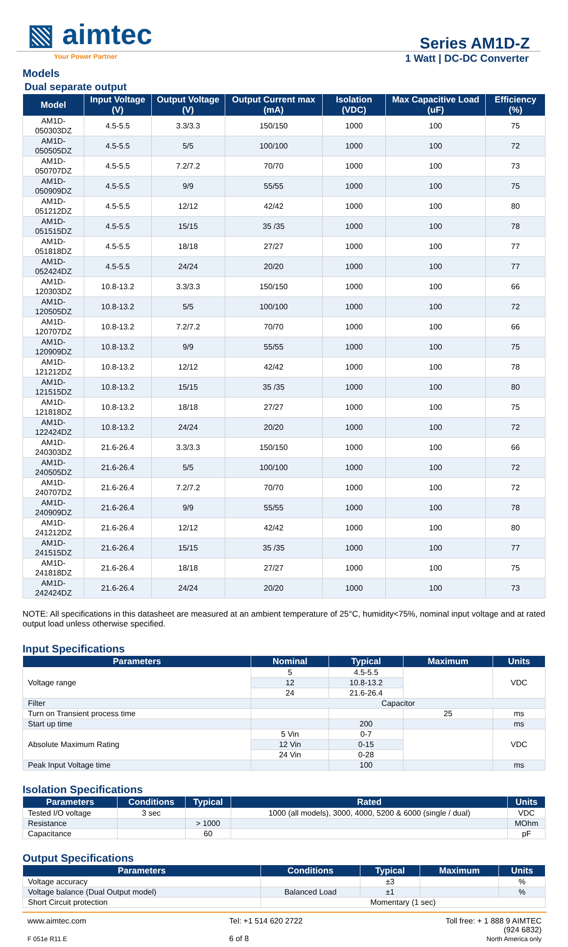▧ aimtec
Series AM1D-Z
Your Power Partner 1 Watt | DC-DC Converter
Models
Dual separate output
| Model | Input Voltage (V) | Output Voltage (V) | Output Current max (mA) | Isolation (VDC) | Max Capacitive Load (uF) | Efficiency (%) |
| --- | --- | --- | --- | --- | --- | --- |
| AM1D-050303DZ | 4.5-5.5 | 3.3/3.3 | 150/150 | 1000 | 100 | 75 |
| AM1D-050505DZ | 4.5-5.5 | 5/5 | 100/100 | 1000 | 100 | 72 |
| AM1D-050707DZ | 4.5-5.5 | 7.2/7.2 | 70/70 | 1000 | 100 | 73 |
| AM1D-050909DZ | 4.5-5.5 | 9/9 | 55/55 | 1000 | 100 | 75 |
| AM1D-051212DZ | 4.5-5.5 | 12/12 | 42/42 | 1000 | 100 | 80 |
| AM1D-051515DZ | 4.5-5.5 | 15/15 | 35 /35 | 1000 | 100 | 78 |
| AM1D-051818DZ | 4.5-5.5 | 18/18 | 27/27 | 1000 | 100 | 77 |
| AM1D-052424DZ | 4.5-5.5 | 24/24 | 20/20 | 1000 | 100 | 77 |
| AM1D-120303DZ | 10.8-13.2 | 3.3/3.3 | 150/150 | 1000 | 100 | 66 |
| AM1D-120505DZ | 10.8-13.2 | 5/5 | 100/100 | 1000 | 100 | 72 |
| AM1D-120707DZ | 10.8-13.2 | 7.2/7.2 | 70/70 | 1000 | 100 | 66 |
| AM1D-120909DZ | 10.8-13.2 | 9/9 | 55/55 | 1000 | 100 | 75 |
| AM1D-121212DZ | 10.8-13.2 | 12/12 | 42/42 | 1000 | 100 | 78 |
| AM1D-121515DZ | 10.8-13.2 | 15/15 | 35 /35 | 1000 | 100 | 80 |
| AM1D-121818DZ | 10.8-13.2 | 18/18 | 27/27 | 1000 | 100 | 75 |
| AM1D-122424DZ | 10.8-13.2 | 24/24 | 20/20 | 1000 | 100 | 72 |
| AM1D-240303DZ | 21.6-26.4 | 3.3/3.3 | 150/150 | 1000 | 100 | 66 |
| AM1D-240505DZ | 21.6-26.4 | 5/5 | 100/100 | 1000 | 100 | 72 |
| AM1D-240707DZ | 21.6-26.4 | 7.2/7.2 | 70/70 | 1000 | 100 | 72 |
| AM1D-240909DZ | 21.6-26.4 | 9/9 | 55/55 | 1000 | 100 | 78 |
| AM1D-241212DZ | 21.6-26.4 | 12/12 | 42/42 | 1000 | 100 | 80 |
| AM1D-241515DZ | 21.6-26.4 | 15/15 | 35 /35 | 1000 | 100 | 77 |
| AM1D-241818DZ | 21.6-26.4 | 18/18 | 27/27 | 1000 | 100 | 75 |
| AM1D-242424DZ | 21.6-26.4 | 24/24 | 20/20 | 1000 | 100 | 73 |
NOTE: All specifications in this datasheet are measured at an ambient temperature of 25°C, humidity<75%, nominal input voltage and at rated output load unless otherwise specified.
Input Specifications
| Parameters | Nominal | Typical | Maximum | Units |
| --- | --- | --- | --- | --- |
| Voltage range | 5 | 4.5-5.5 | | VDC |
| | 12 | 10.8-13.2 | | |
| | 24 | 21.6-26.4 | | |
| Filter | Capacitor | | | |
| Turn on Transient process time | | | 25 | ms |
| Start up time | | 200 | | ms |
| Absolute Maximum Rating | 5 Vin | 0-7 | | VDC |
| | 12 Vin | 0-15 | | |
| | 24 Vin | 0-28 | | |
| Peak Input Voltage time | | 100 | | ms |
Isolation Specifications
| Parameters | Conditions | Typical | Rated | Units |
| --- | --- | --- | --- | --- |
| Tested I/O voltage | 3 sec | | 1000 (all models), 3000, 4000, 5200 & 6000 (single / dual) | VDC |
| Resistance | | > 1000 | | MOhm |
| Capacitance | | 60 | | pF |
Output Specifications
| Parameters | Conditions | Typical | Maximum | Units |
| --- | --- | --- | --- | --- |
| Voltage accuracy | | ±3 | | % |
| Voltage balance (Dual Output model) | Balanced Load | ±1 | | % |
| Short Circuit protection | Momentary (1 sec) | | | |
www.aimtec.com
F 051e R11.E
Tel: +1 514 620 2722
6 of 8
Toll free: + 1 888 9 AIMTEC
(924 6832)
North America only